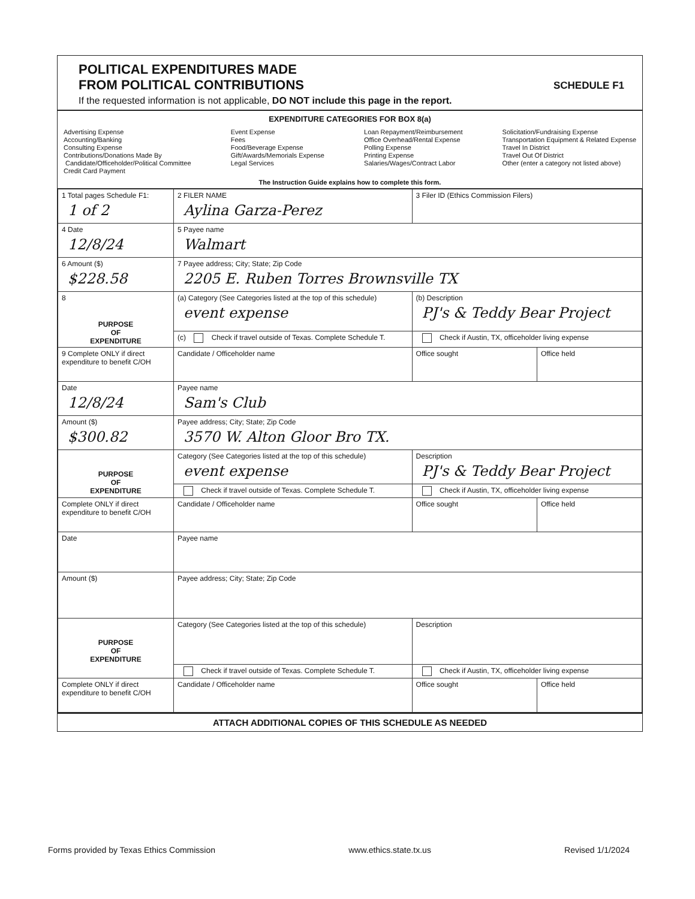POLITICAL EXPENDITURES MADE
FROM POLITICAL CONTRIBUTIONS
SCHEDULE F1
If the requested information is not applicable, DO NOT include this page in the report.
EXPENDITURE CATEGORIES FOR BOX 8(a)
Advertising Expense
Accounting/Banking
Consulting Expense
Contributions/Donations Made By
Candidate/Officeholder/Political Committee
Credit Card Payment
Event Expense
Fees
Food/Beverage Expense
Gift/Awards/Memorials Expense
Legal Services
Loan Repayment/Reimbursement
Office Overhead/Rental Expense
Polling Expense
Printing Expense
Salaries/Wages/Contract Labor
Solicitation/Fundraising Expense
Transportation Equipment & Related Expense
Travel In District
Travel Out Of District
Other (enter a category not listed above)
The Instruction Guide explains how to complete this form.
| 1 Total pages Schedule F1: 1 of 2 | 2 FILER NAME Aylina Garza-Perez | 3 Filer ID (Ethics Commission Filers) | |
| 4 Date 12/8/24 | 5 Payee name Walmart | | |
| 6 Amount ($) $228.58 | 7 Payee address; City; State; Zip Code 2205 E. Ruben Torres Brownsville TX | | |
| 8 PURPOSE OF EXPENDITURE | (a) Category (See Categories listed at the top of this schedule) event expense | (b) Description PJ's & Teddy Bear Project | |
| | (c) Check if travel outside of Texas. Complete Schedule T. | Check if Austin, TX, officeholder living expense | |
| 9 Complete ONLY if direct expenditure to benefit C/OH | Candidate / Officeholder name | Office sought | Office held |
| Date 12/8/24 | Payee name Sam's Club | | |
| Amount ($) $300.82 | Payee address; City; State; Zip Code 3570 W. Alton Gloor Bro TX. | | |
| PURPOSE OF EXPENDITURE | Category (See Categories listed at the top of this schedule) event expense | Description PJ's & Teddy Bear Project | |
| | Check if travel outside of Texas. Complete Schedule T. | Check if Austin, TX, officeholder living expense | |
| Complete ONLY if direct expenditure to benefit C/OH | Candidate / Officeholder name | Office sought | Office held |
| Date | Payee name | | |
| Amount ($) | Payee address; City; State; Zip Code | | |
| PURPOSE OF EXPENDITURE | Category (See Categories listed at the top of this schedule) | Description | |
| | Check if travel outside of Texas. Complete Schedule T. | Check if Austin, TX, officeholder living expense | |
| Complete ONLY if direct expenditure to benefit C/OH | Candidate / Officeholder name | Office sought | Office held |
ATTACH ADDITIONAL COPIES OF THIS SCHEDULE AS NEEDED
Forms provided by Texas Ethics Commission www.ethics.state.tx.us Revised 1/1/2024